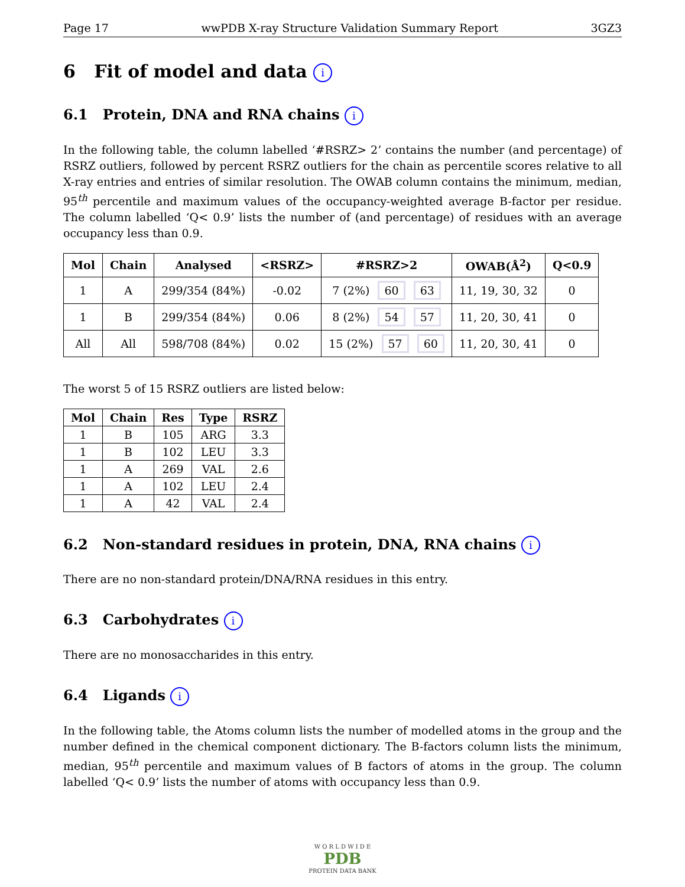Page 17 wwPDB X-ray Structure Validation Summary Report 3GZ3
6 Fit of model and data i
6.1 Protein, DNA and RNA chains i
In the following table, the column labelled ‘#RSRZ> 2’ contains the number (and percentage) of RSRZ outliers, followed by percent RSRZ outliers for the chain as percentile scores relative to all X-ray entries and entries of similar resolution. The OWAB column contains the minimum, median, 95<sup>th</sup> percentile and maximum values of the occupancy-weighted average B-factor per residue. The column labelled ‘Q< 0.9’ lists the number of (and percentage) of residues with an average occupancy less than 0.9.
| Mol | Chain | Analysed | <RSRZ> | #RSRZ>2 | OWAB(Å<sup>2</sup>) | Q<0.9 |
| --- | --- | --- | --- | --- | --- | --- |
| 1 | A | 299/354 (84%) | -0.02 | 7 (2%) 60 63 | 11, 19, 30, 32 | 0 |
| 1 | B | 299/354 (84%) | 0.06 | 8 (2%) 54 57 | 11, 20, 30, 41 | 0 |
| All | All | 598/708 (84%) | 0.02 | 15 (2%) 57 60 | 11, 20, 30, 41 | 0 |
The worst 5 of 15 RSRZ outliers are listed below:
| Mol | Chain | Res | Type | RSRZ |
| --- | --- | --- | --- | --- |
| 1 | B | 105 | ARG | 3.3 |
| 1 | B | 102 | LEU | 3.3 |
| 1 | A | 269 | VAL | 2.6 |
| 1 | A | 102 | LEU | 2.4 |
| 1 | A | 42 | VAL | 2.4 |
6.2 Non-standard residues in protein, DNA, RNA chains i
There are no non-standard protein/DNA/RNA residues in this entry.
6.3 Carbohydrates i
There are no monosaccharides in this entry.
6.4 Ligands i
In the following table, the Atoms column lists the number of modelled atoms in the group and the number defined in the chemical component dictionary. The B-factors column lists the minimum, median, 95<sup>th</sup> percentile and maximum values of B factors of atoms in the group. The column labelled ‘Q< 0.9’ lists the number of atoms with occupancy less than 0.9.
W O R L D W I D E
PDB
PROTEIN DATA BANK